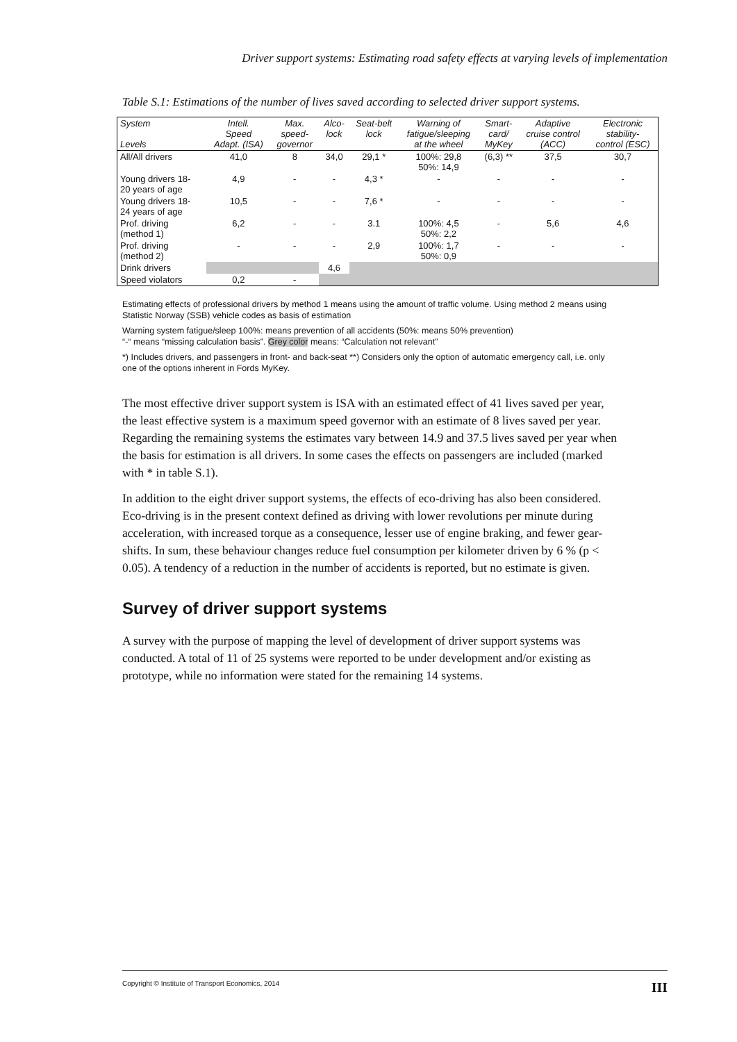Driver support systems: Estimating road safety effects at varying levels of implementation
Table S.1: Estimations of the number of lives saved according to selected driver support systems.
| System Levels | Intell. Speed Adapt. (ISA) | Max. speed- governor | Alco- lock | Seat-belt lock | Warning of fatigue/sleeping at the wheel | Smart- card/ MyKey | Adaptive cruise control (ACC) | Electronic stability- control (ESC) |
| --- | --- | --- | --- | --- | --- | --- | --- | --- |
| All/All drivers | 41,0 | 8 | 34,0 | 29,1 * | 100%: 29,8 50%: 14,9 | (6,3) ** | 37,5 | 30,7 |
| Young drivers 18- 20 years of age | 4,9 | - | - | 4,3 * | - | - | - | - |
| Young drivers 18- 24 years of age | 10,5 | - | - | 7,6 * | - | - | - | - |
| Prof. driving (method 1) | 6,2 | - | - | 3.1 | 100%: 4,5 50%: 2,2 | - | 5,6 | 4,6 |
| Prof. driving (method 2) | - | - | - | 2,9 | 100%: 1,7 50%: 0,9 | - | - | - |
| Drink drivers | | | 4,6 | | | | | |
| Speed violators | 0,2 | - | | | | | | |
Estimating effects of professional drivers by method 1 means using the amount of traffic volume. Using method 2 means using Statistic Norway (SSB) vehicle codes as basis of estimation
Warning system fatigue/sleep 100%: means prevention of all accidents (50%: means 50% prevention)
“-“ means “missing calculation basis”. Grey color means: “Calculation not relevant”
*) Includes drivers, and passengers in front- and back-seat **) Considers only the option of automatic emergency call, i.e. only one of the options inherent in Fords MyKey.
The most effective driver support system is ISA with an estimated effect of 41 lives saved per year, the least effective system is a maximum speed governor with an estimate of 8 lives saved per year. Regarding the remaining systems the estimates vary between 14.9 and 37.5 lives saved per year when the basis for estimation is all drivers. In some cases the effects on passengers are included (marked with * in table S.1).
In addition to the eight driver support systems, the effects of eco-driving has also been considered. Eco-driving is in the present context defined as driving with lower revolutions per minute during acceleration, with increased torque as a consequence, lesser use of engine braking, and fewer gear-shifts. In sum, these behaviour changes reduce fuel consumption per kilometer driven by 6 % (p < 0.05). A tendency of a reduction in the number of accidents is reported, but no estimate is given.
Survey of driver support systems
A survey with the purpose of mapping the level of development of driver support systems was conducted. A total of 11 of 25 systems were reported to be under development and/or existing as prototype, while no information were stated for the remaining 14 systems.
Copyright © Institute of Transport Economics, 2014 III